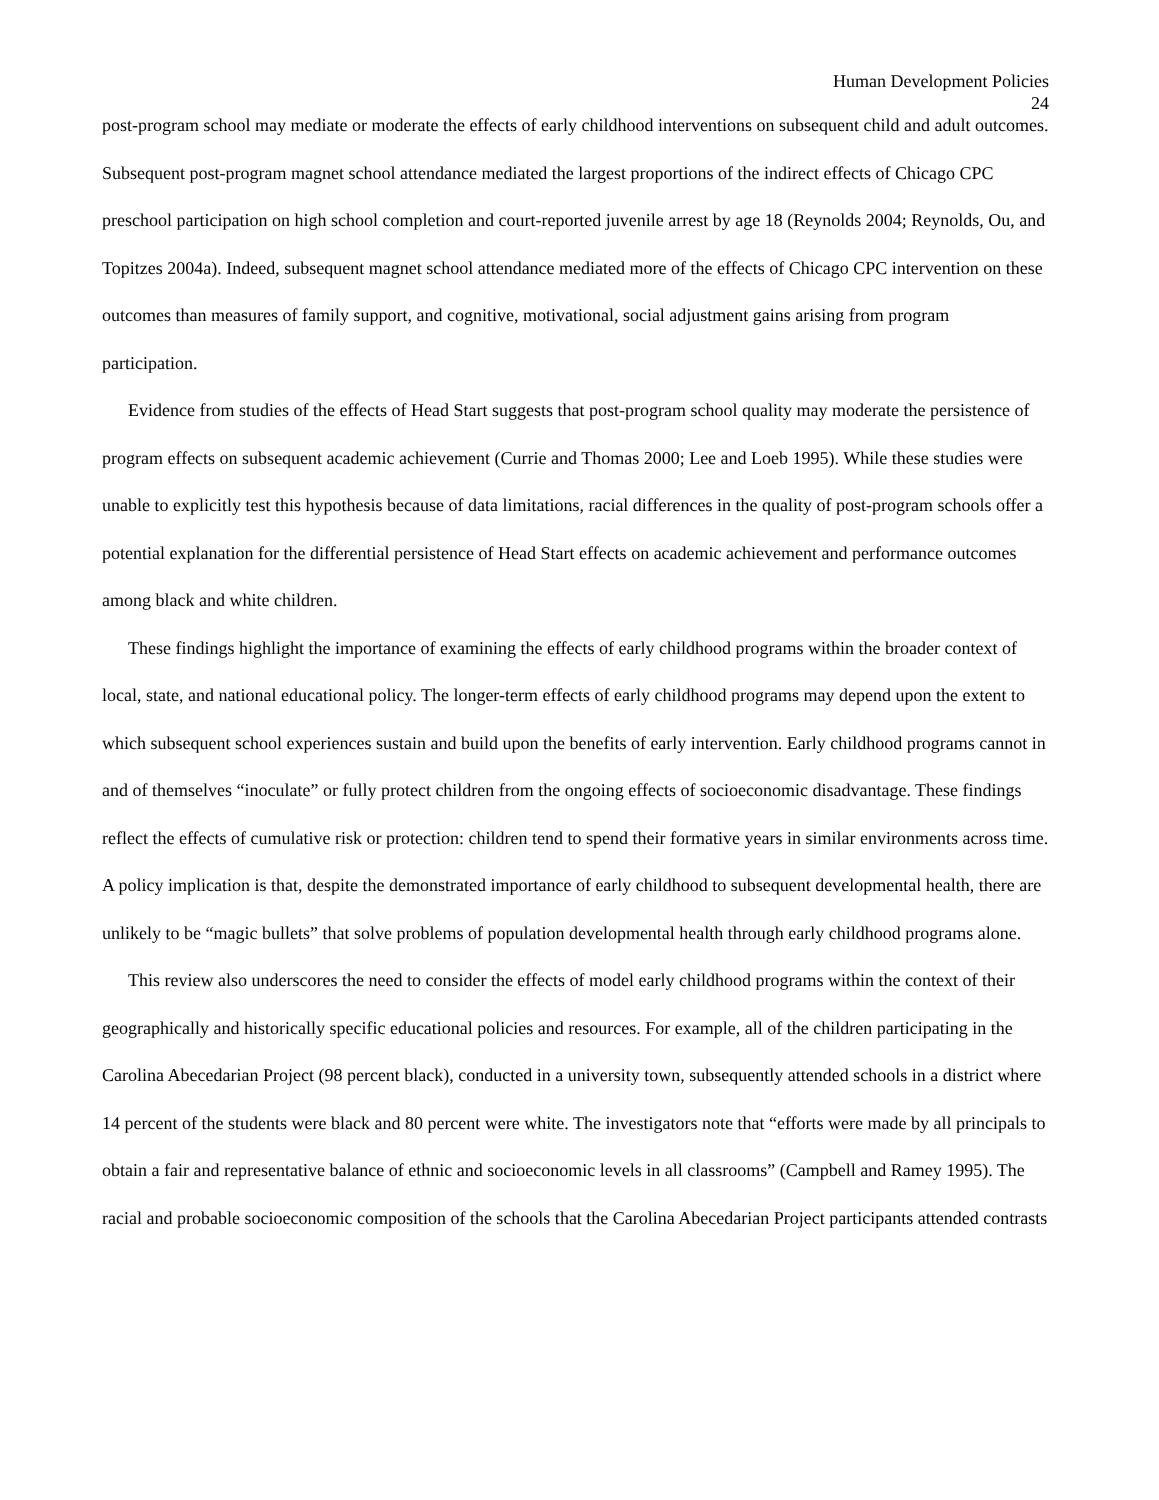Human Development Policies
24
post-program school may mediate or moderate the effects of early childhood interventions on subsequent child and adult outcomes. Subsequent post-program magnet school attendance mediated the largest proportions of the indirect effects of Chicago CPC preschool participation on high school completion and court-reported juvenile arrest by age 18 (Reynolds 2004; Reynolds, Ou, and Topitzes 2004a). Indeed, subsequent magnet school attendance mediated more of the effects of Chicago CPC intervention on these outcomes than measures of family support, and cognitive, motivational, social adjustment gains arising from program participation.
Evidence from studies of the effects of Head Start suggests that post-program school quality may moderate the persistence of program effects on subsequent academic achievement (Currie and Thomas 2000; Lee and Loeb 1995). While these studies were unable to explicitly test this hypothesis because of data limitations, racial differences in the quality of post-program schools offer a potential explanation for the differential persistence of Head Start effects on academic achievement and performance outcomes among black and white children.
These findings highlight the importance of examining the effects of early childhood programs within the broader context of local, state, and national educational policy. The longer-term effects of early childhood programs may depend upon the extent to which subsequent school experiences sustain and build upon the benefits of early intervention. Early childhood programs cannot in and of themselves “inoculate” or fully protect children from the ongoing effects of socioeconomic disadvantage. These findings reflect the effects of cumulative risk or protection: children tend to spend their formative years in similar environments across time. A policy implication is that, despite the demonstrated importance of early childhood to subsequent developmental health, there are unlikely to be “magic bullets” that solve problems of population developmental health through early childhood programs alone.
This review also underscores the need to consider the effects of model early childhood programs within the context of their geographically and historically specific educational policies and resources. For example, all of the children participating in the Carolina Abecedarian Project (98 percent black), conducted in a university town, subsequently attended schools in a district where 14 percent of the students were black and 80 percent were white. The investigators note that “efforts were made by all principals to obtain a fair and representative balance of ethnic and socioeconomic levels in all classrooms” (Campbell and Ramey 1995). The racial and probable socioeconomic composition of the schools that the Carolina Abecedarian Project participants attended contrasts